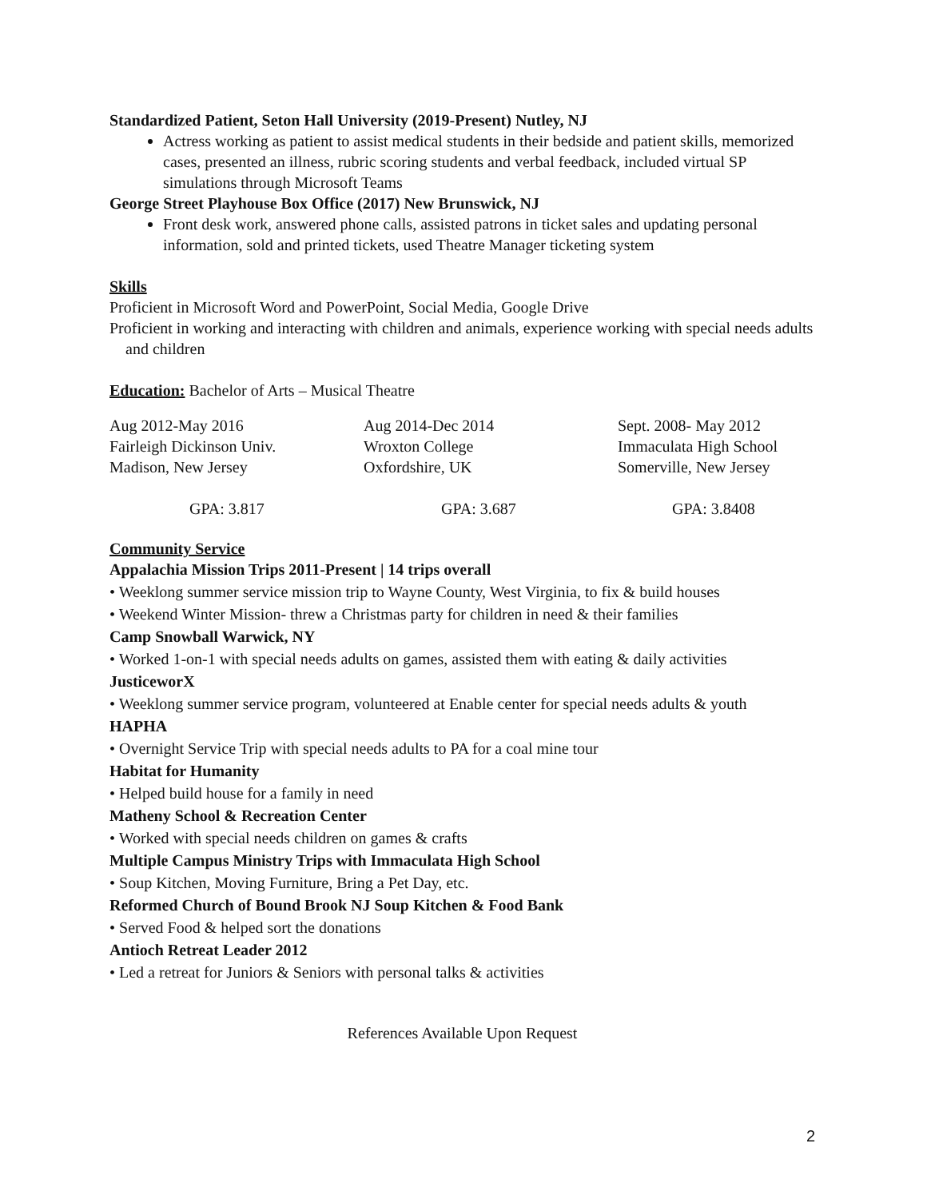Standardized Patient, Seton Hall University (2019-Present) Nutley, NJ
Actress working as patient to assist medical students in their bedside and patient skills, memorized cases, presented an illness, rubric scoring students and verbal feedback, included virtual SP simulations through Microsoft Teams
George Street Playhouse Box Office (2017) New Brunswick, NJ
Front desk work, answered phone calls, assisted patrons in ticket sales and updating personal information, sold and printed tickets, used Theatre Manager ticketing system
Skills
Proficient in Microsoft Word and PowerPoint, Social Media, Google Drive
Proficient in working and interacting with children and animals, experience working with special needs adults and children
Education: Bachelor of Arts – Musical Theatre
| Aug 2012-May 2016 | Aug 2014-Dec 2014 | Sept. 2008- May 2012 |
| Fairleigh Dickinson Univ. | Wroxton College | Immaculata High School |
| Madison, New Jersey | Oxfordshire, UK | Somerville, New Jersey |
| GPA: 3.817 | GPA: 3.687 | GPA: 3.8408 |
Community Service
Appalachia Mission Trips 2011-Present | 14 trips overall
• Weeklong summer service mission trip to Wayne County, West Virginia, to fix & build houses
• Weekend Winter Mission- threw a Christmas party for children in need & their families
Camp Snowball Warwick, NY
• Worked 1-on-1 with special needs adults on games, assisted them with eating & daily activities
JusticeworX
• Weeklong summer service program, volunteered at Enable center for special needs adults & youth
HAPHA
• Overnight Service Trip with special needs adults to PA for a coal mine tour
Habitat for Humanity
• Helped build house for a family in need
Matheny School & Recreation Center
• Worked with special needs children on games & crafts
Multiple Campus Ministry Trips with Immaculata High School
• Soup Kitchen, Moving Furniture, Bring a Pet Day, etc.
Reformed Church of Bound Brook NJ Soup Kitchen & Food Bank
• Served Food & helped sort the donations
Antioch Retreat Leader 2012
• Led a retreat for Juniors & Seniors with personal talks & activities
References Available Upon Request
2